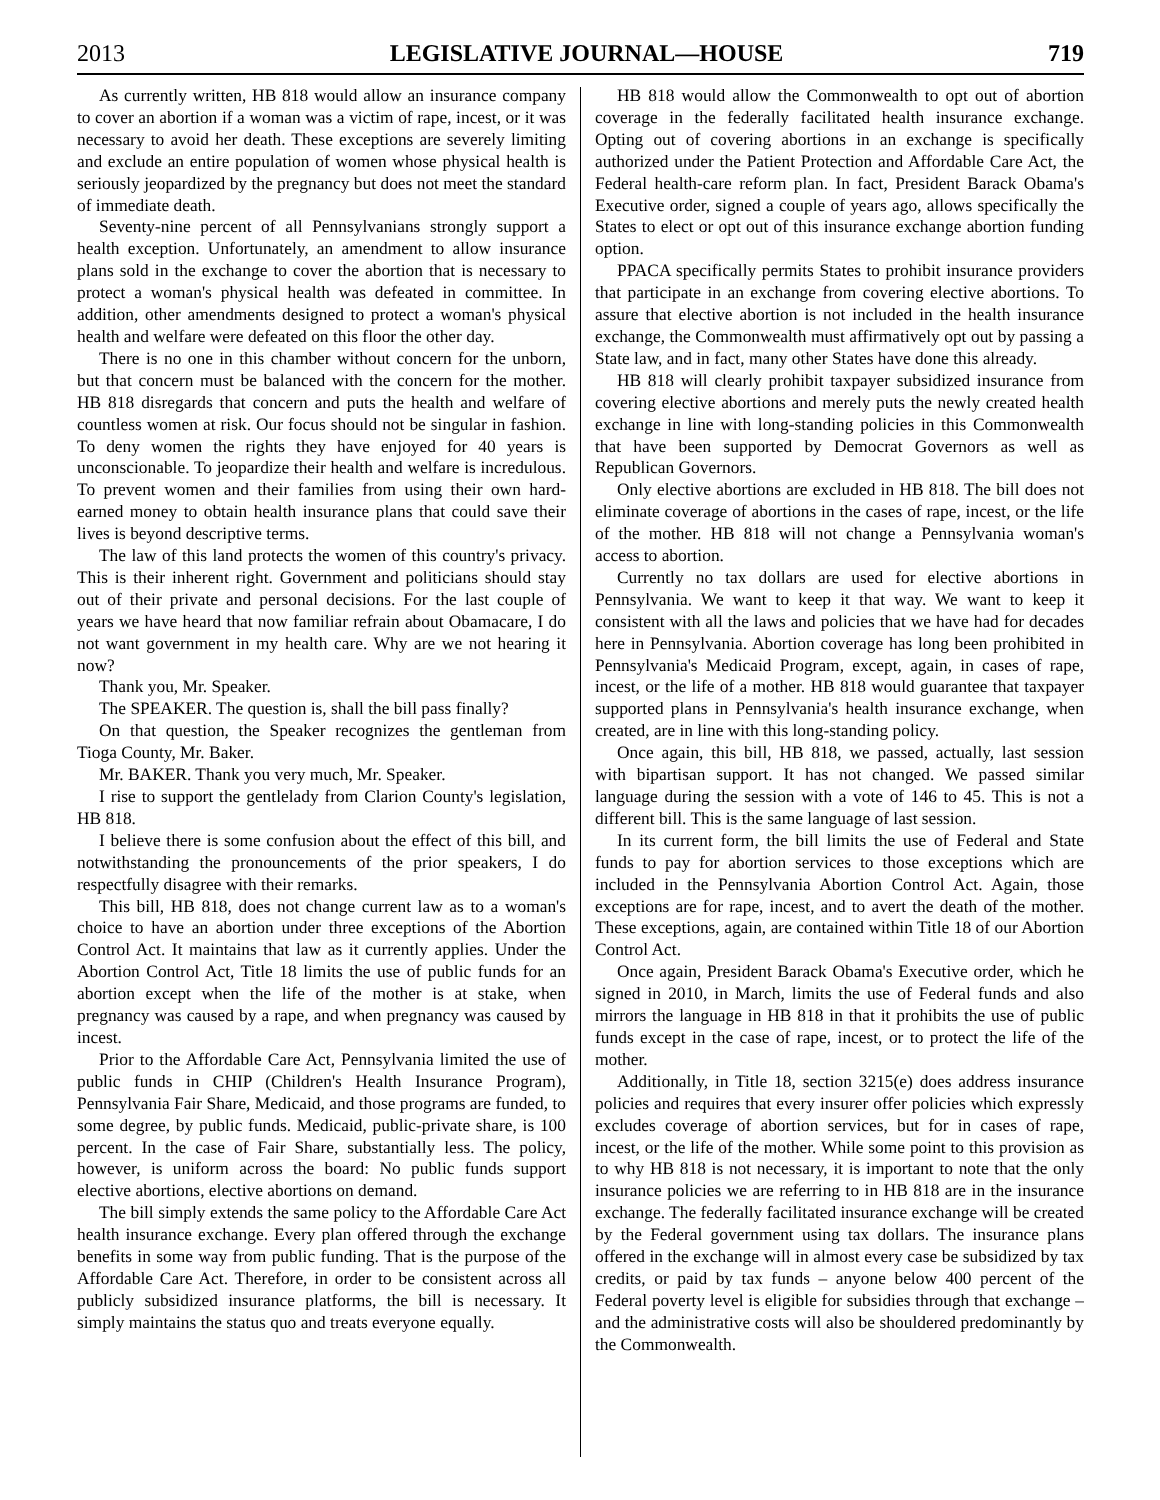2013 LEGISLATIVE JOURNAL—HOUSE 719
As currently written, HB 818 would allow an insurance company to cover an abortion if a woman was a victim of rape, incest, or it was necessary to avoid her death. These exceptions are severely limiting and exclude an entire population of women whose physical health is seriously jeopardized by the pregnancy but does not meet the standard of immediate death.
Seventy-nine percent of all Pennsylvanians strongly support a health exception. Unfortunately, an amendment to allow insurance plans sold in the exchange to cover the abortion that is necessary to protect a woman's physical health was defeated in committee. In addition, other amendments designed to protect a woman's physical health and welfare were defeated on this floor the other day.
There is no one in this chamber without concern for the unborn, but that concern must be balanced with the concern for the mother. HB 818 disregards that concern and puts the health and welfare of countless women at risk. Our focus should not be singular in fashion. To deny women the rights they have enjoyed for 40 years is unconscionable. To jeopardize their health and welfare is incredulous. To prevent women and their families from using their own hard-earned money to obtain health insurance plans that could save their lives is beyond descriptive terms.
The law of this land protects the women of this country's privacy. This is their inherent right. Government and politicians should stay out of their private and personal decisions. For the last couple of years we have heard that now familiar refrain about Obamacare, I do not want government in my health care. Why are we not hearing it now?
Thank you, Mr. Speaker.
The SPEAKER. The question is, shall the bill pass finally?
On that question, the Speaker recognizes the gentleman from Tioga County, Mr. Baker.
Mr. BAKER. Thank you very much, Mr. Speaker.
I rise to support the gentlelady from Clarion County's legislation, HB 818.
I believe there is some confusion about the effect of this bill, and notwithstanding the pronouncements of the prior speakers, I do respectfully disagree with their remarks.
This bill, HB 818, does not change current law as to a woman's choice to have an abortion under three exceptions of the Abortion Control Act. It maintains that law as it currently applies. Under the Abortion Control Act, Title 18 limits the use of public funds for an abortion except when the life of the mother is at stake, when pregnancy was caused by a rape, and when pregnancy was caused by incest.
Prior to the Affordable Care Act, Pennsylvania limited the use of public funds in CHIP (Children's Health Insurance Program), Pennsylvania Fair Share, Medicaid, and those programs are funded, to some degree, by public funds. Medicaid, public-private share, is 100 percent. In the case of Fair Share, substantially less. The policy, however, is uniform across the board: No public funds support elective abortions, elective abortions on demand.
The bill simply extends the same policy to the Affordable Care Act health insurance exchange. Every plan offered through the exchange benefits in some way from public funding. That is the purpose of the Affordable Care Act. Therefore, in order to be consistent across all publicly subsidized insurance platforms, the bill is necessary. It simply maintains the status quo and treats everyone equally.
HB 818 would allow the Commonwealth to opt out of abortion coverage in the federally facilitated health insurance exchange. Opting out of covering abortions in an exchange is specifically authorized under the Patient Protection and Affordable Care Act, the Federal health-care reform plan. In fact, President Barack Obama's Executive order, signed a couple of years ago, allows specifically the States to elect or opt out of this insurance exchange abortion funding option.
PPACA specifically permits States to prohibit insurance providers that participate in an exchange from covering elective abortions. To assure that elective abortion is not included in the health insurance exchange, the Commonwealth must affirmatively opt out by passing a State law, and in fact, many other States have done this already.
HB 818 will clearly prohibit taxpayer subsidized insurance from covering elective abortions and merely puts the newly created health exchange in line with long-standing policies in this Commonwealth that have been supported by Democrat Governors as well as Republican Governors.
Only elective abortions are excluded in HB 818. The bill does not eliminate coverage of abortions in the cases of rape, incest, or the life of the mother. HB 818 will not change a Pennsylvania woman's access to abortion.
Currently no tax dollars are used for elective abortions in Pennsylvania. We want to keep it that way. We want to keep it consistent with all the laws and policies that we have had for decades here in Pennsylvania. Abortion coverage has long been prohibited in Pennsylvania's Medicaid Program, except, again, in cases of rape, incest, or the life of a mother. HB 818 would guarantee that taxpayer supported plans in Pennsylvania's health insurance exchange, when created, are in line with this long-standing policy.
Once again, this bill, HB 818, we passed, actually, last session with bipartisan support. It has not changed. We passed similar language during the session with a vote of 146 to 45. This is not a different bill. This is the same language of last session.
In its current form, the bill limits the use of Federal and State funds to pay for abortion services to those exceptions which are included in the Pennsylvania Abortion Control Act. Again, those exceptions are for rape, incest, and to avert the death of the mother. These exceptions, again, are contained within Title 18 of our Abortion Control Act.
Once again, President Barack Obama's Executive order, which he signed in 2010, in March, limits the use of Federal funds and also mirrors the language in HB 818 in that it prohibits the use of public funds except in the case of rape, incest, or to protect the life of the mother.
Additionally, in Title 18, section 3215(e) does address insurance policies and requires that every insurer offer policies which expressly excludes coverage of abortion services, but for in cases of rape, incest, or the life of the mother. While some point to this provision as to why HB 818 is not necessary, it is important to note that the only insurance policies we are referring to in HB 818 are in the insurance exchange. The federally facilitated insurance exchange will be created by the Federal government using tax dollars. The insurance plans offered in the exchange will in almost every case be subsidized by tax credits, or paid by tax funds – anyone below 400 percent of the Federal poverty level is eligible for subsidies through that exchange – and the administrative costs will also be shouldered predominantly by the Commonwealth.